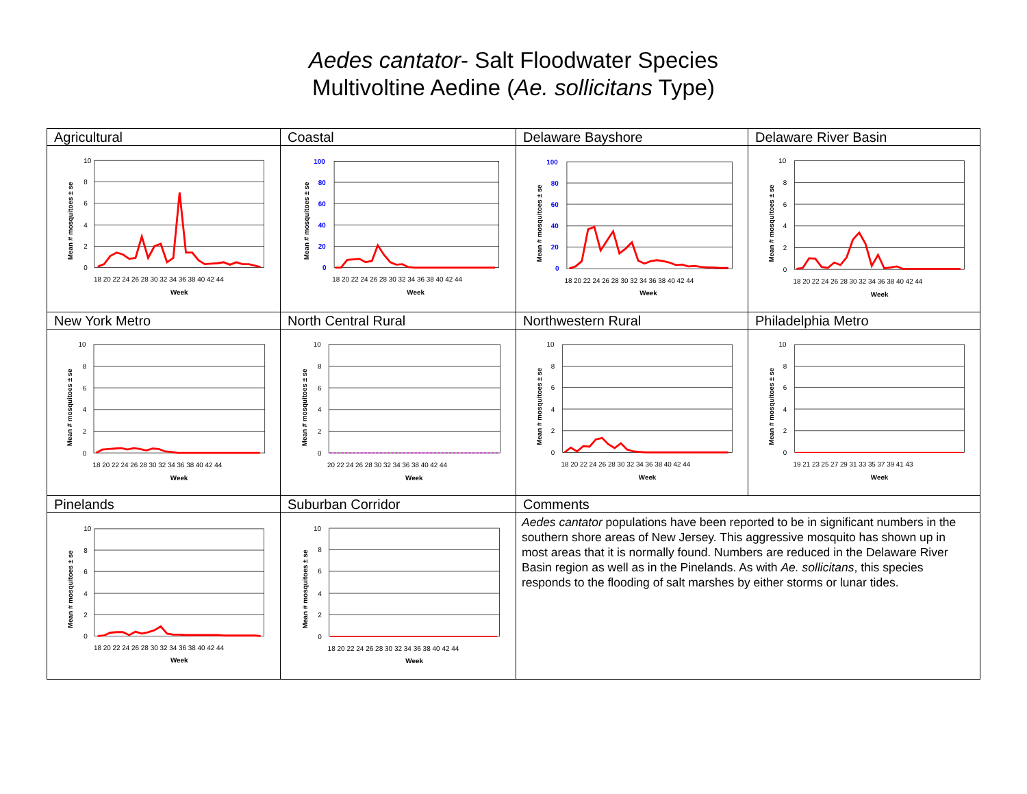Aedes cantator- Salt Floodwater Species
Multivoltine Aedine (Ae. sollicitans Type)
| Agricultural | Coastal | Delaware Bayshore | Delaware River Basin |
| 10 8 6 4 2 0 18 20 22 24 26 28 30 32 34 36 38 40 42 44 Week Mean # mosquitoes ± se | 100 80 60 40 20 0 18 20 22 24 26 28 30 32 34 36 38 40 42 44 Week Mean # mosquitoes ± se | 100 80 60 40 20 0 18 20 22 24 26 28 30 32 34 36 38 40 42 44 Week Mean # mosquitoes ± se | 10 8 6 4 2 0 18 20 22 24 26 28 30 32 34 36 38 40 42 44 Week Mean # mosquitoes ± se |
| New York Metro | North Central Rural | Northwestern Rural | Philadelphia Metro |
| 10 8 6 4 2 0 18 20 22 24 26 28 30 32 34 36 38 40 42 44 Week Mean # mosquitoes ± se | 10 8 6 4 2 0 20 22 24 26 28 30 32 34 36 38 40 42 44 Week Mean # mosquitoes ± se | 10 8 6 4 2 0 18 20 22 24 26 28 30 32 34 36 38 40 42 44 Week Mean # mosquitoes ± se | 10 8 6 4 2 0 19 21 23 25 27 29 31 33 35 37 39 41 43 Week Mean # mosquitoes ± se |
| Pinelands | Suburban Corridor | Comments | |
| 10 8 6 4 2 0 18 20 22 24 26 28 30 32 34 36 38 40 42 44 Week Mean # mosquitoes ± se | 10 8 6 4 2 0 18 20 22 24 26 28 30 32 34 36 38 40 42 44 Week Mean # mosquitoes ± se | Aedes cantator populations have been reported to be in significant numbers in the southern shore areas of New Jersey. This aggressive mosquito has shown up in most areas that it is normally found. Numbers are reduced in the Delaware River Basin region as well as in the Pinelands. As with Ae. sollicitans , this species responds to the flooding of salt marshes by either storms or lunar tides. | |